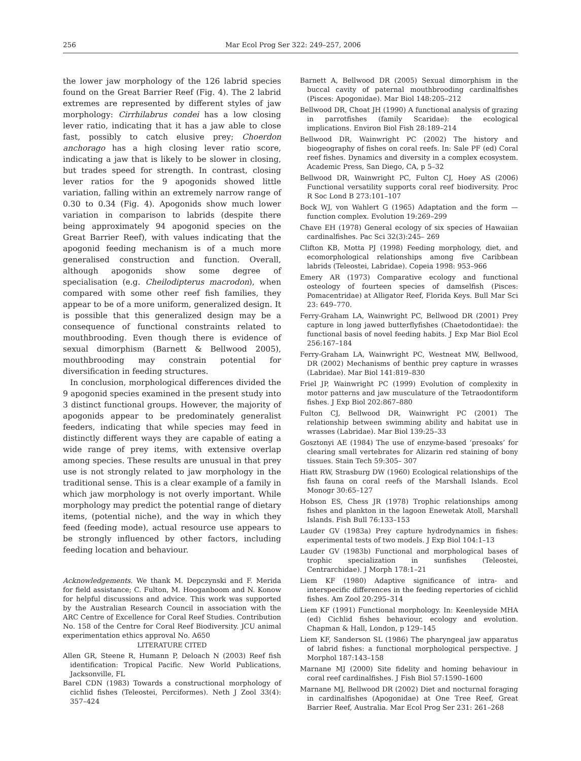256 Mar Ecol Prog Ser 322: 249–257, 2006
the lower jaw morphology of the 126 labrid species found on the Great Barrier Reef (Fig. 4). The 2 labrid extremes are represented by different styles of jaw morphology: Cirrhilabrus condei has a low closing lever ratio, indicating that it has a jaw able to close fast, possibly to catch elusive prey; Choerdon anchorago has a high closing lever ratio score, indicating a jaw that is likely to be slower in closing, but trades speed for strength. In contrast, closing lever ratios for the 9 apogonids showed little variation, falling within an extremely narrow range of 0.30 to 0.34 (Fig. 4). Apogonids show much lower variation in comparison to labrids (despite there being approximately 94 apogonid species on the Great Barrier Reef), with values indicating that the apogonid feeding mechanism is of a much more generalised construction and function. Overall, although apogonids show some degree of specialisation (e.g. Cheilodipterus macrodon), when compared with some other reef fish families, they appear to be of a more uniform, generalized design. It is possible that this generalized design may be a consequence of functional constraints related to mouthbrooding. Even though there is evidence of sexual dimorphism (Barnett & Bellwood 2005), mouthbrooding may constrain potential for diversification in feeding structures.
In conclusion, morphological differences divided the 9 apogonid species examined in the present study into 3 distinct functional groups. However, the majority of apogonids appear to be predominately generalist feeders, indicating that while species may feed in distinctly different ways they are capable of eating a wide range of prey items, with extensive overlap among species. These results are unusual in that prey use is not strongly related to jaw morphology in the traditional sense. This is a clear example of a family in which jaw morphology is not overly important. While morphology may predict the potential range of dietary items, (potential niche), and the way in which they feed (feeding mode), actual resource use appears to be strongly influenced by other factors, including feeding location and behaviour.
Acknowledgements. We thank M. Depczynski and F. Merida for field assistance; C. Fulton, M. Hooganboom and N. Konow for helpful discussions and advice. This work was supported by the Australian Research Council in association with the ARC Centre of Excellence for Coral Reef Studies. Contribution No. 158 of the Centre for Coral Reef Biodiversity. JCU animal experimentation ethics approval No. A650
LITERATURE CITED
Allen GR, Steene R, Humann P, Deloach N (2003) Reef fish identification: Tropical Pacific. New World Publications, Jacksonville, FL
Barel CDN (1983) Towards a constructional morphology of cichlid fishes (Teleostei, Perciformes). Neth J Zool 33(4): 357–424
Barnett A, Bellwood DR (2005) Sexual dimorphism in the buccal cavity of paternal mouthbrooding cardinalfishes (Pisces: Apogonidae). Mar Biol 148:205–212
Bellwood DR, Choat JH (1990) A functional analysis of grazing in parrotfishes (family Scaridae): the ecological implications. Environ Biol Fish 28:189–214
Bellwood DR, Wainwright PC (2002) The history and biogeography of fishes on coral reefs. In: Sale PF (ed) Coral reef fishes. Dynamics and diversity in a complex ecosystem. Academic Press, San Diego, CA, p 5–32
Bellwood DR, Wainwright PC, Fulton CJ, Hoey AS (2006) Functional versatility supports coral reef biodiversity. Proc R Soc Lond B 273:101–107
Bock WJ, von Wahlert G (1965) Adaptation and the form — function complex. Evolution 19:269–299
Chave EH (1978) General ecology of six species of Hawaiian cardinalfishes. Pac Sci 32(3):245– 269
Clifton KB, Motta PJ (1998) Feeding morphology, diet, and ecomorphological relationships among five Caribbean labrids (Teleostei, Labridae). Copeia 1998: 953–966
Emery AR (1973) Comparative ecology and functional osteology of fourteen species of damselfish (Pisces: Pomacentridae) at Alligator Reef, Florida Keys. Bull Mar Sci 23: 649–770.
Ferry-Graham LA, Wainwright PC, Bellwood DR (2001) Prey capture in long jawed butterflyfishes (Chaetodontidae): the functional basis of novel feeding habits. J Exp Mar Biol Ecol 256:167–184
Ferry-Graham LA, Wainwright PC, Westneat MW, Bellwood, DR (2002) Mechanisms of benthic prey capture in wrasses (Labridae). Mar Biol 141:819–830
Friel JP, Wainwright PC (1999) Evolution of complexity in motor patterns and jaw musculature of the Tetraodontiform fishes. J Exp Biol 202:867–880
Fulton CJ, Bellwood DR, Wainwright PC (2001) The relationship between swimming ability and habitat use in wrasses (Labridae). Mar Biol 139:25–33
Gosztonyi AE (1984) The use of enzyme-based ‘presoaks’ for clearing small vertebrates for Alizarin red staining of bony tissues. Stain Tech 59:305– 307
Hiatt RW, Strasburg DW (1960) Ecological relationships of the fish fauna on coral reefs of the Marshall Islands. Ecol Monogr 30:65–127
Hobson ES, Chess JR (1978) Trophic relationships among fishes and plankton in the lagoon Enewetak Atoll, Marshall Islands. Fish Bull 76:133–153
Lauder GV (1983a) Prey capture hydrodynamics in fishes: experimental tests of two models. J Exp Biol 104:1–13
Lauder GV (1983b) Functional and morphological bases of trophic specialization in sunfishes (Teleostei, Centrarchidae). J Morph 178:1–21
Liem KF (1980) Adaptive significance of intra- and interspecific differences in the feeding repertories of cichlid fishes. Am Zool 20:295–314
Liem KF (1991) Functional morphology. In: Keenleyside MHA (ed) Cichlid fishes behaviour, ecology and evolution. Chapman & Hall, London, p 129–145
Liem KF, Sanderson SL (1986) The pharyngeal jaw apparatus of labrid fishes: a functional morphological perspective. J Morphol 187:143–158
Marnane MJ (2000) Site fidelity and homing behaviour in coral reef cardinalfishes. J Fish Biol 57:1590–1600
Marnane MJ, Bellwood DR (2002) Diet and nocturnal foraging in cardinalfishes (Apogonidae) at One Tree Reef, Great Barrier Reef, Australia. Mar Ecol Prog Ser 231: 261–268